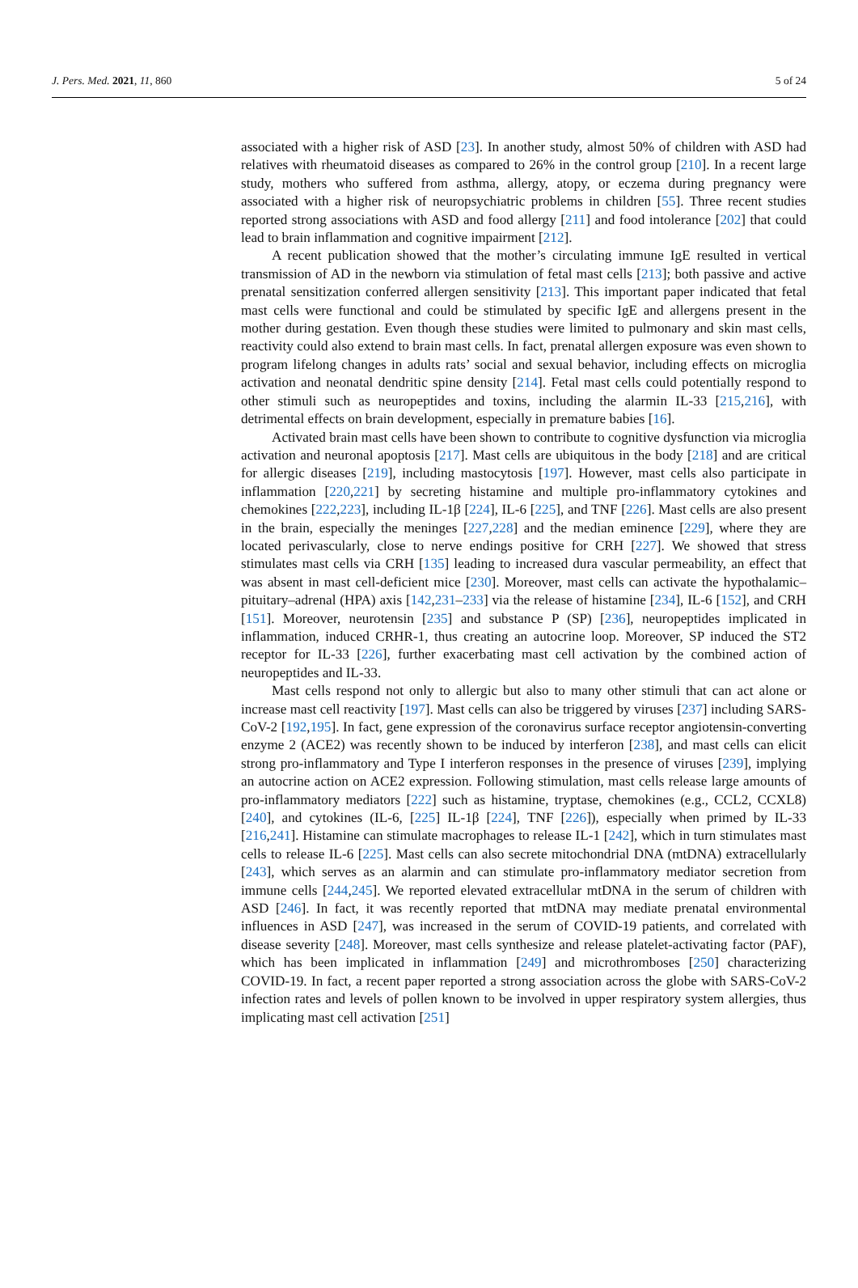J. Pers. Med. 2021, 11, 860 5 of 24
associated with a higher risk of ASD [23]. In another study, almost 50% of children with ASD had relatives with rheumatoid diseases as compared to 26% in the control group [210]. In a recent large study, mothers who suffered from asthma, allergy, atopy, or eczema during pregnancy were associated with a higher risk of neuropsychiatric problems in children [55]. Three recent studies reported strong associations with ASD and food allergy [211] and food intolerance [202] that could lead to brain inflammation and cognitive impairment [212].
A recent publication showed that the mother’s circulating immune IgE resulted in vertical transmission of AD in the newborn via stimulation of fetal mast cells [213]; both passive and active prenatal sensitization conferred allergen sensitivity [213]. This important paper indicated that fetal mast cells were functional and could be stimulated by specific IgE and allergens present in the mother during gestation. Even though these studies were limited to pulmonary and skin mast cells, reactivity could also extend to brain mast cells. In fact, prenatal allergen exposure was even shown to program lifelong changes in adults rats’ social and sexual behavior, including effects on microglia activation and neonatal dendritic spine density [214]. Fetal mast cells could potentially respond to other stimuli such as neuropeptides and toxins, including the alarmin IL-33 [215,216], with detrimental effects on brain development, especially in premature babies [16].
Activated brain mast cells have been shown to contribute to cognitive dysfunction via microglia activation and neuronal apoptosis [217]. Mast cells are ubiquitous in the body [218] and are critical for allergic diseases [219], including mastocytosis [197]. However, mast cells also participate in inflammation [220,221] by secreting histamine and multiple pro-inflammatory cytokines and chemokines [222,223], including IL-1β [224], IL-6 [225], and TNF [226]. Mast cells are also present in the brain, especially the meninges [227,228] and the median eminence [229], where they are located perivascularly, close to nerve endings positive for CRH [227]. We showed that stress stimulates mast cells via CRH [135] leading to increased dura vascular permeability, an effect that was absent in mast cell-deficient mice [230]. Moreover, mast cells can activate the hypothalamic–pituitary–adrenal (HPA) axis [142,231–233] via the release of histamine [234], IL-6 [152], and CRH [151]. Moreover, neurotensin [235] and substance P (SP) [236], neuropeptides implicated in inflammation, induced CRHR-1, thus creating an autocrine loop. Moreover, SP induced the ST2 receptor for IL-33 [226], further exacerbating mast cell activation by the combined action of neuropeptides and IL-33.
Mast cells respond not only to allergic but also to many other stimuli that can act alone or increase mast cell reactivity [197]. Mast cells can also be triggered by viruses [237] including SARS-CoV-2 [192,195]. In fact, gene expression of the coronavirus surface receptor angiotensin-converting enzyme 2 (ACE2) was recently shown to be induced by interferon [238], and mast cells can elicit strong pro-inflammatory and Type I interferon responses in the presence of viruses [239], implying an autocrine action on ACE2 expression. Following stimulation, mast cells release large amounts of pro-inflammatory mediators [222] such as histamine, tryptase, chemokines (e.g., CCL2, CCXL8) [240], and cytokines (IL-6, [225] IL-1β [224], TNF [226]), especially when primed by IL-33 [216,241]. Histamine can stimulate macrophages to release IL-1 [242], which in turn stimulates mast cells to release IL-6 [225]. Mast cells can also secrete mitochondrial DNA (mtDNA) extracellularly [243], which serves as an alarmin and can stimulate pro-inflammatory mediator secretion from immune cells [244,245]. We reported elevated extracellular mtDNA in the serum of children with ASD [246]. In fact, it was recently reported that mtDNA may mediate prenatal environmental influences in ASD [247], was increased in the serum of COVID-19 patients, and correlated with disease severity [248]. Moreover, mast cells synthesize and release platelet-activating factor (PAF), which has been implicated in inflammation [249] and microthromboses [250] characterizing COVID-19. In fact, a recent paper reported a strong association across the globe with SARS-CoV-2 infection rates and levels of pollen known to be involved in upper respiratory system allergies, thus implicating mast cell activation [251]